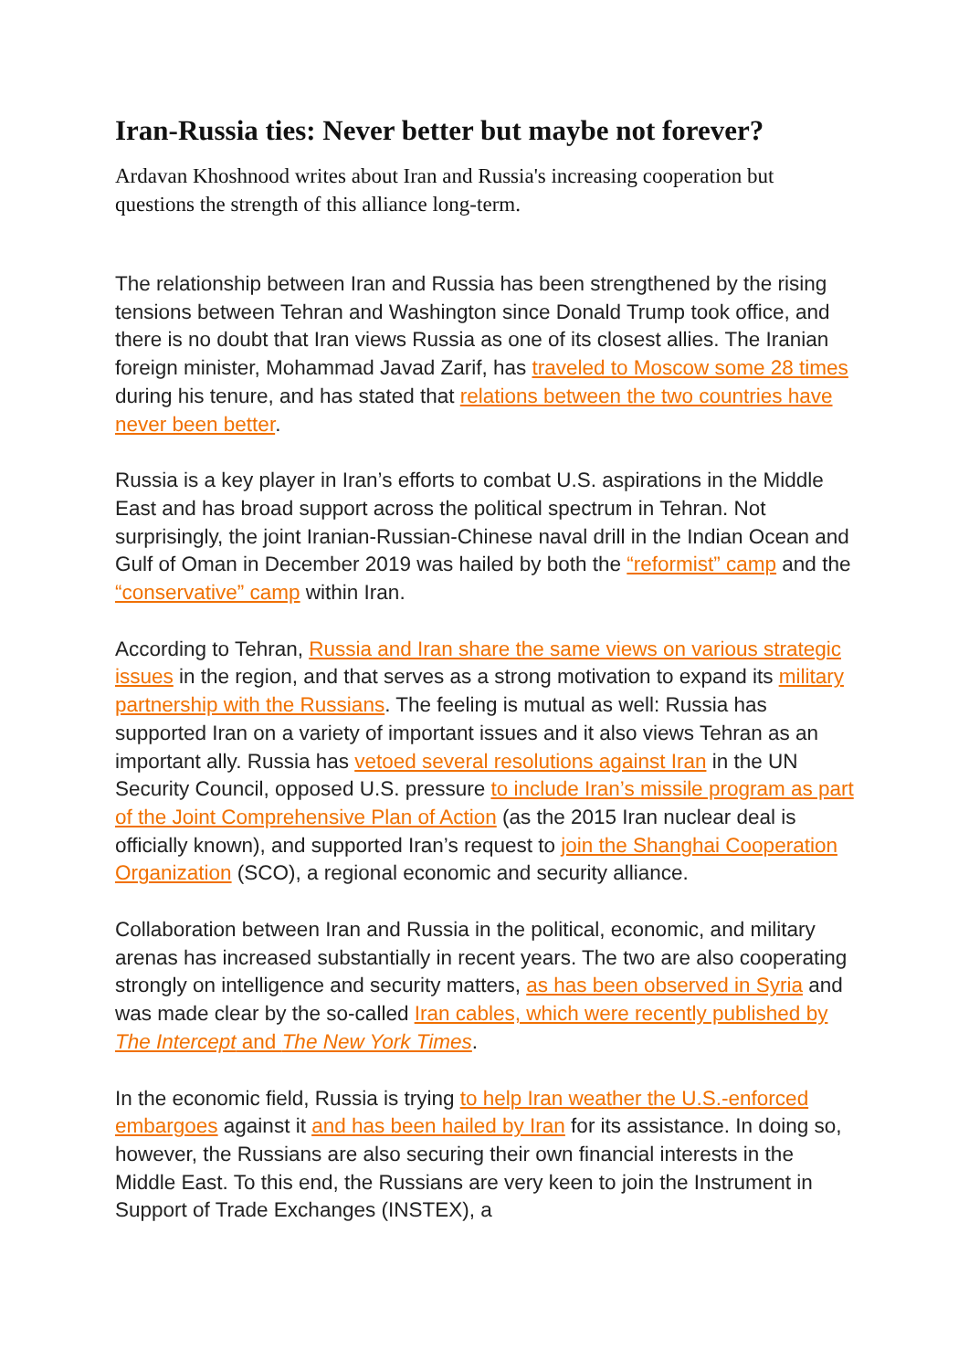Iran-Russia ties: Never better but maybe not forever?
Ardavan Khoshnood writes about Iran and Russia's increasing cooperation but questions the strength of this alliance long-term.
The relationship between Iran and Russia has been strengthened by the rising tensions between Tehran and Washington since Donald Trump took office, and there is no doubt that Iran views Russia as one of its closest allies. The Iranian foreign minister, Mohammad Javad Zarif, has traveled to Moscow some 28 times during his tenure, and has stated that relations between the two countries have never been better.
Russia is a key player in Iran’s efforts to combat U.S. aspirations in the Middle East and has broad support across the political spectrum in Tehran. Not surprisingly, the joint Iranian-Russian-Chinese naval drill in the Indian Ocean and Gulf of Oman in December 2019 was hailed by both the “reformist” camp and the “conservative” camp within Iran.
According to Tehran, Russia and Iran share the same views on various strategic issues in the region, and that serves as a strong motivation to expand its military partnership with the Russians. The feeling is mutual as well: Russia has supported Iran on a variety of important issues and it also views Tehran as an important ally. Russia has vetoed several resolutions against Iran in the UN Security Council, opposed U.S. pressure to include Iran’s missile program as part of the Joint Comprehensive Plan of Action (as the 2015 Iran nuclear deal is officially known), and supported Iran’s request to join the Shanghai Cooperation Organization (SCO), a regional economic and security alliance.
Collaboration between Iran and Russia in the political, economic, and military arenas has increased substantially in recent years. The two are also cooperating strongly on intelligence and security matters, as has been observed in Syria and was made clear by the so-called Iran cables, which were recently published by The Intercept and The New York Times.
In the economic field, Russia is trying to help Iran weather the U.S.-enforced embargoes against it and has been hailed by Iran for its assistance. In doing so, however, the Russians are also securing their own financial interests in the Middle East. To this end, the Russians are very keen to join the Instrument in Support of Trade Exchanges (INSTEX), a